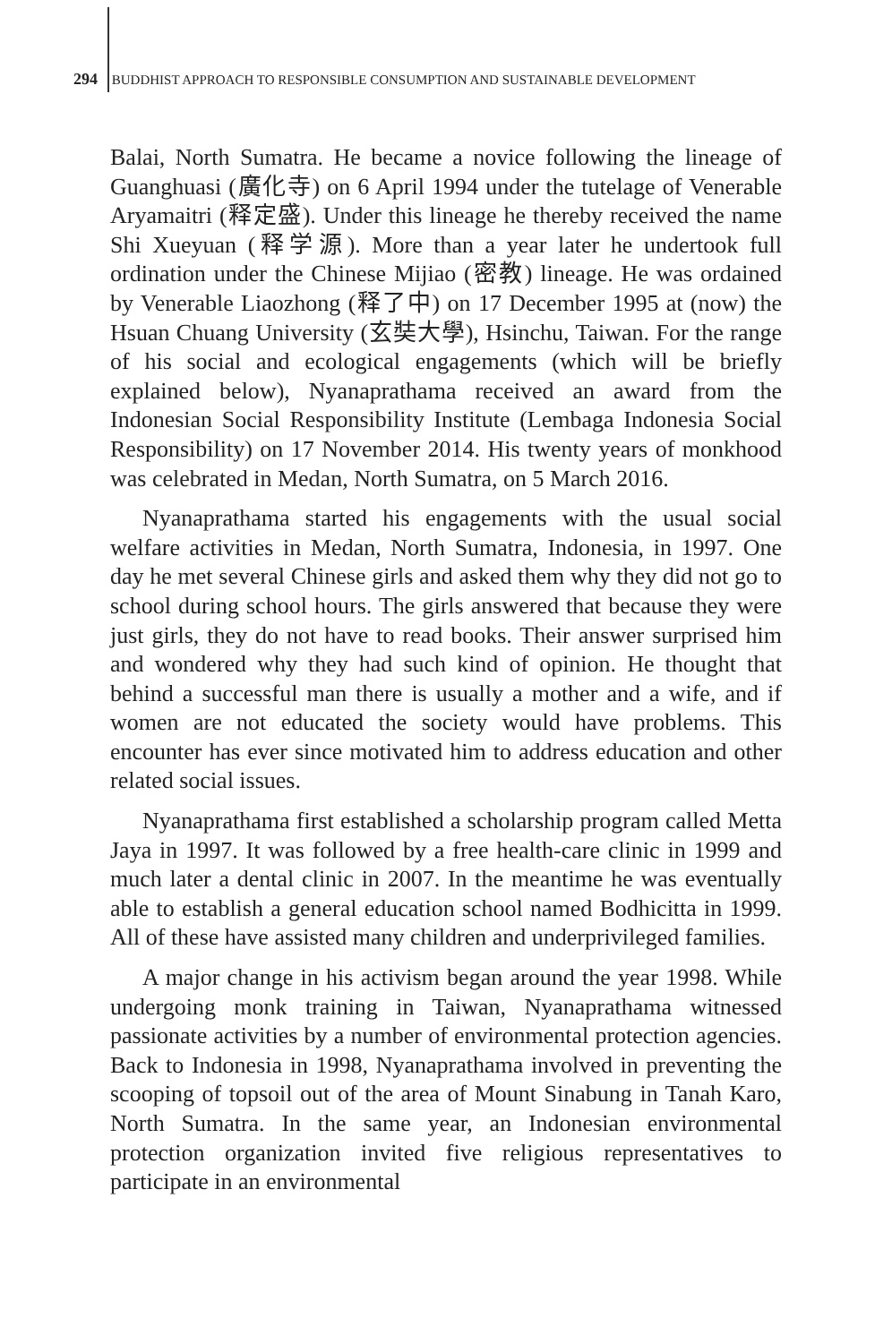294 BUDDHIST APPROACH TO RESPONSIBLE CONSUMPTION AND SUSTAINABLE DEVELOPMENT
Balai, North Sumatra. He became a novice following the lineage of Guanghuasi (廣化寺) on 6 April 1994 under the tutelage of Venerable Aryamaitri (释定盛). Under this lineage he thereby received the name Shi Xueyuan (释学源). More than a year later he undertook full ordination under the Chinese Mijiao (密教) lineage. He was ordained by Venerable Liaozhong (释了中) on 17 December 1995 at (now) the Hsuan Chuang University (玄奘大學), Hsinchu, Taiwan. For the range of his social and ecological engagements (which will be briefly explained below), Nyanaprathama received an award from the Indonesian Social Responsibility Institute (Lembaga Indonesia Social Responsibility) on 17 November 2014. His twenty years of monkhood was celebrated in Medan, North Sumatra, on 5 March 2016.
Nyanaprathama started his engagements with the usual social welfare activities in Medan, North Sumatra, Indonesia, in 1997. One day he met several Chinese girls and asked them why they did not go to school during school hours. The girls answered that because they were just girls, they do not have to read books. Their answer surprised him and wondered why they had such kind of opinion. He thought that behind a successful man there is usually a mother and a wife, and if women are not educated the society would have problems. This encounter has ever since motivated him to address education and other related social issues.
Nyanaprathama first established a scholarship program called Metta Jaya in 1997. It was followed by a free health-care clinic in 1999 and much later a dental clinic in 2007. In the meantime he was eventually able to establish a general education school named Bodhicitta in 1999. All of these have assisted many children and underprivileged families.
A major change in his activism began around the year 1998. While undergoing monk training in Taiwan, Nyanaprathama witnessed passionate activities by a number of environmental protection agencies. Back to Indonesia in 1998, Nyanaprathama involved in preventing the scooping of topsoil out of the area of Mount Sinabung in Tanah Karo, North Sumatra. In the same year, an Indonesian environmental protection organization invited five religious representatives to participate in an environmental